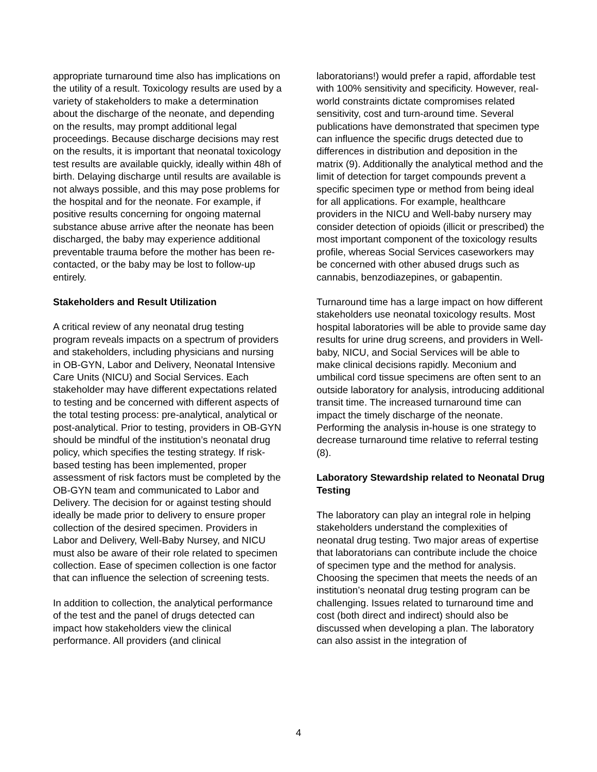appropriate turnaround time also has implications on the utility of a result. Toxicology results are used by a variety of stakeholders to make a determination about the discharge of the neonate, and depending on the results, may prompt additional legal proceedings. Because discharge decisions may rest on the results, it is important that neonatal toxicology test results are available quickly, ideally within 48h of birth. Delaying discharge until results are available is not always possible, and this may pose problems for the hospital and for the neonate. For example, if positive results concerning for ongoing maternal substance abuse arrive after the neonate has been discharged, the baby may experience additional preventable trauma before the mother has been re-contacted, or the baby may be lost to follow-up entirely.
Stakeholders and Result Utilization
A critical review of any neonatal drug testing program reveals impacts on a spectrum of providers and stakeholders, including physicians and nursing in OB-GYN, Labor and Delivery, Neonatal Intensive Care Units (NICU) and Social Services. Each stakeholder may have different expectations related to testing and be concerned with different aspects of the total testing process: pre-analytical, analytical or post-analytical. Prior to testing, providers in OB-GYN should be mindful of the institution’s neonatal drug policy, which specifies the testing strategy. If risk-based testing has been implemented, proper assessment of risk factors must be completed by the OB-GYN team and communicated to Labor and Delivery. The decision for or against testing should ideally be made prior to delivery to ensure proper collection of the desired specimen. Providers in Labor and Delivery, Well-Baby Nursey, and NICU must also be aware of their role related to specimen collection. Ease of specimen collection is one factor that can influence the selection of screening tests.
In addition to collection, the analytical performance of the test and the panel of drugs detected can impact how stakeholders view the clinical performance. All providers (and clinical
laboratorians!) would prefer a rapid, affordable test with 100% sensitivity and specificity. However, real-world constraints dictate compromises related sensitivity, cost and turn-around time. Several publications have demonstrated that specimen type can influence the specific drugs detected due to differences in distribution and deposition in the matrix (9). Additionally the analytical method and the limit of detection for target compounds prevent a specific specimen type or method from being ideal for all applications. For example, healthcare providers in the NICU and Well-baby nursery may consider detection of opioids (illicit or prescribed) the most important component of the toxicology results profile, whereas Social Services caseworkers may be concerned with other abused drugs such as cannabis, benzodiazepines, or gabapentin.
Turnaround time has a large impact on how different stakeholders use neonatal toxicology results. Most hospital laboratories will be able to provide same day results for urine drug screens, and providers in Well-baby, NICU, and Social Services will be able to make clinical decisions rapidly. Meconium and umbilical cord tissue specimens are often sent to an outside laboratory for analysis, introducing additional transit time. The increased turnaround time can impact the timely discharge of the neonate. Performing the analysis in-house is one strategy to decrease turnaround time relative to referral testing (8).
Laboratory Stewardship related to Neonatal Drug Testing
The laboratory can play an integral role in helping stakeholders understand the complexities of neonatal drug testing. Two major areas of expertise that laboratorians can contribute include the choice of specimen type and the method for analysis. Choosing the specimen that meets the needs of an institution’s neonatal drug testing program can be challenging. Issues related to turnaround time and cost (both direct and indirect) should also be discussed when developing a plan. The laboratory can also assist in the integration of
4